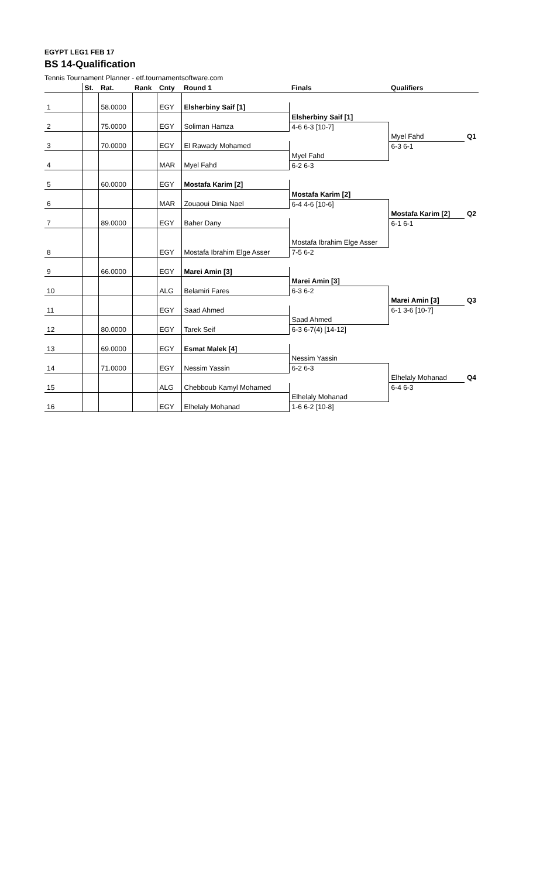EGYPT LEG1 FEB 17
BS 14-Qualification
Tennis Tournament Planner - etf.tournamentsoftware.com
| | St. | Rat. | Rank | Cnty | Round 1 | Finals | Qualifiers | |
| --- | --- | --- | --- | --- | --- | --- | --- | --- |
| 1 | | 58.0000 | | EGY | Elsherbiny Saif [1] | | | |
| | | | | | | Elsherbiny Saif [1] | | |
| 2 | | 75.0000 | | EGY | Soliman Hamza | 4-6 6-3 [10-7] | | |
| | | | | | | | Myel Fahd | Q1 |
| 3 | | 70.0000 | | EGY | El Rawady Mohamed | | 6-3 6-1 | |
| | | | | | | Myel Fahd | | |
| 4 | | | | MAR | Myel Fahd | 6-2 6-3 | | |
| 5 | | 60.0000 | | EGY | Mostafa Karim [2] | | | |
| | | | | | | Mostafa Karim [2] | | |
| 6 | | | | MAR | Zouaoui Dinia Nael | 6-4 4-6 [10-6] | | |
| | | | | | | | Mostafa Karim [2] | Q2 |
| 7 | | 89.0000 | | EGY | Baher Dany | | 6-1 6-1 | |
| | | | | | | Mostafa Ibrahim Elge Asser | | |
| 8 | | | | EGY | Mostafa Ibrahim Elge Asser | 7-5 6-2 | | |
| 9 | | 66.0000 | | EGY | Marei Amin [3] | | | |
| | | | | | | Marei Amin [3] | | |
| 10 | | | | ALG | Belamiri Fares | 6-3 6-2 | | |
| | | | | | | | Marei Amin [3] | Q3 |
| 11 | | | | EGY | Saad Ahmed | | 6-1 3-6 [10-7] | |
| | | | | | | Saad Ahmed | | |
| 12 | | 80.0000 | | EGY | Tarek Seif | 6-3 6-7(4) [14-12] | | |
| 13 | | 69.0000 | | EGY | Esmat Malek [4] | | | |
| | | | | | | Nessim Yassin | | |
| 14 | | 71.0000 | | EGY | Nessim Yassin | 6-2 6-3 | | |
| | | | | | | | Elhelaly Mohanad | Q4 |
| 15 | | | | ALG | Chebboub Kamyl Mohamed | | 6-4 6-3 | |
| | | | | | | Elhelaly Mohanad | | |
| 16 | | | | EGY | Elhelaly Mohanad | 1-6 6-2 [10-8] | | |